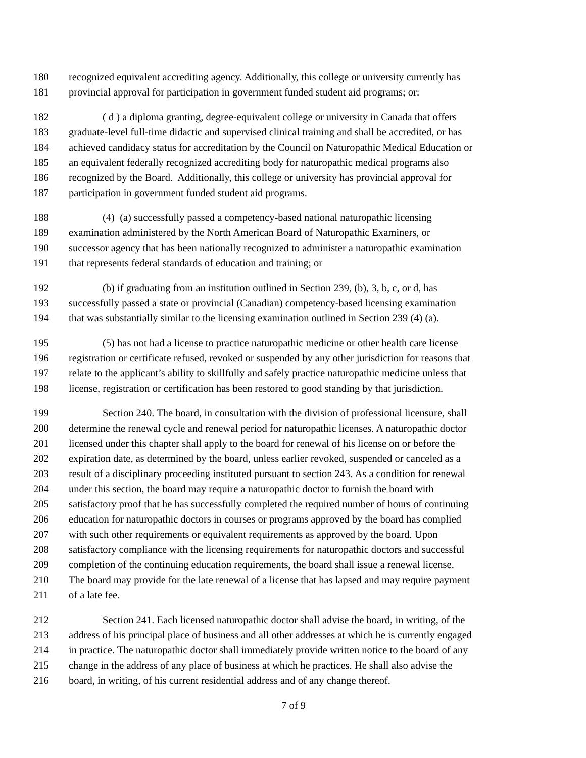180 recognized equivalent accrediting agency. Additionally, this college or university currently has
181 provincial approval for participation in government funded student aid programs; or:
182 ( d ) a diploma granting, degree-equivalent college or university in Canada that offers
183 graduate-level full-time didactic and supervised clinical training and shall be accredited, or has
184 achieved candidacy status for accreditation by the Council on Naturopathic Medical Education or
185 an equivalent federally recognized accrediting body for naturopathic medical programs also
186 recognized by the Board. Additionally, this college or university has provincial approval for
187 participation in government funded student aid programs.
188 (4) (a) successfully passed a competency-based national naturopathic licensing
189 examination administered by the North American Board of Naturopathic Examiners, or
190 successor agency that has been nationally recognized to administer a naturopathic examination
191 that represents federal standards of education and training; or
192 (b) if graduating from an institution outlined in Section 239, (b), 3, b, c, or d, has
193 successfully passed a state or provincial (Canadian) competency-based licensing examination
194 that was substantially similar to the licensing examination outlined in Section 239 (4) (a).
195 (5) has not had a license to practice naturopathic medicine or other health care license
196 registration or certificate refused, revoked or suspended by any other jurisdiction for reasons that
197 relate to the applicant’s ability to skillfully and safely practice naturopathic medicine unless that
198 license, registration or certification has been restored to good standing by that jurisdiction.
199 Section 240. The board, in consultation with the division of professional licensure, shall
200 determine the renewal cycle and renewal period for naturopathic licenses. A naturopathic doctor
201 licensed under this chapter shall apply to the board for renewal of his license on or before the
202 expiration date, as determined by the board, unless earlier revoked, suspended or canceled as a
203 result of a disciplinary proceeding instituted pursuant to section 243. As a condition for renewal
204 under this section, the board may require a naturopathic doctor to furnish the board with
205 satisfactory proof that he has successfully completed the required number of hours of continuing
206 education for naturopathic doctors in courses or programs approved by the board has complied
207 with such other requirements or equivalent requirements as approved by the board. Upon
208 satisfactory compliance with the licensing requirements for naturopathic doctors and successful
209 completion of the continuing education requirements, the board shall issue a renewal license.
210 The board may provide for the late renewal of a license that has lapsed and may require payment
211 of a late fee.
212 Section 241. Each licensed naturopathic doctor shall advise the board, in writing, of the
213 address of his principal place of business and all other addresses at which he is currently engaged
214 in practice. The naturopathic doctor shall immediately provide written notice to the board of any
215 change in the address of any place of business at which he practices. He shall also advise the
216 board, in writing, of his current residential address and of any change thereof.
7 of 9